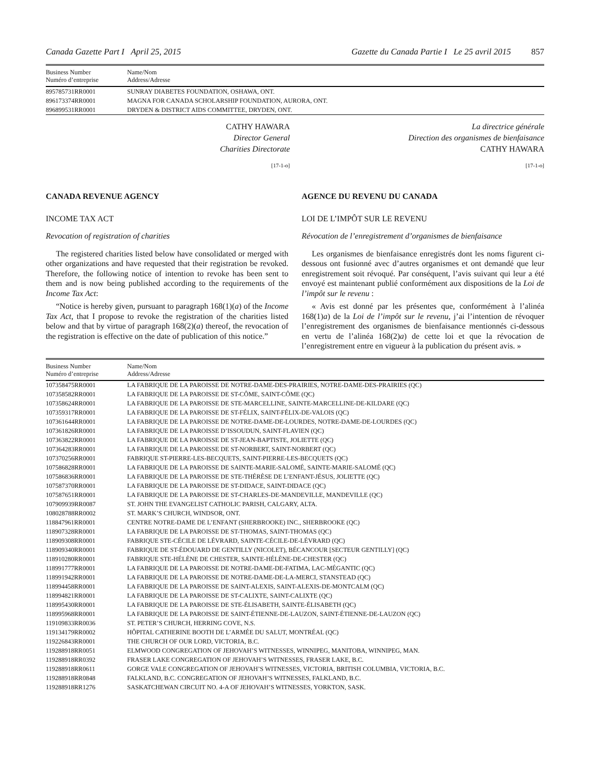Canada Gazette Part I April 25, 2015 Gazette du Canada Partie I Le 25 avril 2015 857
| Business Number Numéro d’entreprise | Name/Nom Address/Adresse |
| --- | --- |
| 895785731RR0001 | SUNRAY DIABETES FOUNDATION, OSHAWA, ONT. |
| 896173374RR0001 | MAGNA FOR CANADA SCHOLARSHIP FOUNDATION, AURORA, ONT. |
| 896899531RR0001 | DRYDEN & DISTRICT AIDS COMMITTEE, DRYDEN, ONT. |
CATHY HAWARA
Director General
Charities Directorate
[17-1-o]
La directrice générale
Direction des organismes de bienfaisance
CATHY HAWARA
[17-1-o]
CANADA REVENUE AGENCY
INCOME TAX ACT
Revocation of registration of charities
The registered charities listed below have consolidated or merged with other organizations and have requested that their registration be revoked. Therefore, the following notice of intention to revoke has been sent to them and is now being published according to the requirements of the Income Tax Act:
“Notice is hereby given, pursuant to paragraph 168(1)(a) of the Income Tax Act, that I propose to revoke the registration of the charities listed below and that by virtue of paragraph 168(2)(a) thereof, the revocation of the registration is effective on the date of publication of this notice.”
AGENCE DU REVENU DU CANADA
LOI DE L’IMPÔT SUR LE REVENU
Révocation de l’enregistrement d’organismes de bienfaisance
Les organismes de bienfaisance enregistrés dont les noms figurent ci-dessous ont fusionné avec d’autres organismes et ont demandé que leur enregistrement soit révoqué. Par conséquent, l’avis suivant qui leur a été envoyé est maintenant publié conformément aux dispositions de la Loi de l’impôt sur le revenu :
« Avis est donné par les présentes que, conformément à l’alinéa 168(1)a) de la Loi de l’impôt sur le revenu, j’ai l’intention de révoquer l’enregistrement des organismes de bienfaisance mentionnés ci-dessous en vertu de l’alinéa 168(2)a) de cette loi et que la révocation de l’enregistrement entre en vigueur à la publication du présent avis. »
| Business Number Numéro d’entreprise | Name/Nom Address/Adresse |
| --- | --- |
| 107358475RR0001 | LA FABRIQUE DE LA PAROISSE DE NOTRE-DAME-DES-PRAIRIES, NOTRE-DAME-DES-PRAIRIES (QC) |
| 107358582RR0001 | LA FABRIQUE DE LA PAROISSE DE ST-CÔME, SAINT-CÔME (QC) |
| 107358624RR0001 | LA FABRIQUE DE LA PAROISSE DE STE-MARCELLINE, SAINTE-MARCELLINE-DE-KILDARE (QC) |
| 107359317RR0001 | LA FABRIQUE DE LA PAROISSE DE ST-FÉLIX, SAINT-FÉLIX-DE-VALOIS (QC) |
| 107361644RR0001 | LA FABRIQUE DE LA PAROISSE DE NOTRE-DAME-DE-LOURDES, NOTRE-DAME-DE-LOURDES (QC) |
| 107361826RR0001 | LA FABRIQUE DE LA PAROISSE D’ISSOUDUN, SAINT-FLAVIEN (QC) |
| 107363822RR0001 | LA FABRIQUE DE LA PAROISSE DE ST-JEAN-BAPTISTE, JOLIETTE (QC) |
| 107364283RR0001 | LA FABRIQUE DE LA PAROISSE DE ST-NORBERT, SAINT-NORBERT (QC) |
| 107370256RR0001 | FABRIQUE ST-PIERRE-LES-BECQUETS, SAINT-PIERRE-LES-BECQUETS (QC) |
| 107586828RR0001 | LA FABRIQUE DE LA PAROISSE DE SAINTE-MARIE-SALOMÉ, SAINTE-MARIE-SALOMÉ (QC) |
| 107586836RR0001 | LA FABRIQUE DE LA PAROISSE DE STE-THÉRÈSE DE L’ENFANT-JÉSUS, JOLIETTE (QC) |
| 107587370RR0001 | LA FABRIQUE DE LA PAROISSE DE ST-DIDACE, SAINT-DIDACE (QC) |
| 107587651RR0001 | LA FABRIQUE DE LA PAROISSE DE ST-CHARLES-DE-MANDEVILLE, MANDEVILLE (QC) |
| 107909939RR0087 | ST. JOHN THE EVANGELIST CATHOLIC PARISH, CALGARY, ALTA. |
| 108028788RR0002 | ST. MARK’S CHURCH, WINDSOR, ONT. |
| 118847961RR0001 | CENTRE NOTRE-DAME DE L’ENFANT (SHERBROOKE) INC., SHERBROOKE (QC) |
| 118907328RR0001 | LA FABRIQUE DE LA PAROISSE DE ST-THOMAS, SAINT-THOMAS (QC) |
| 118909308RR0001 | FABRIQUE STE-CÉCILE DE LÉVRARD, SAINTE-CÉCILE-DE-LÉVRARD (QC) |
| 118909340RR0001 | FABRIQUE DE ST-ÉDOUARD DE GENTILLY (NICOLET), BÉCANCOUR [SECTEUR GENTILLY] (QC) |
| 118910280RR0001 | FABRIQUE STE-HÉLÈNE DE CHESTER, SAINTE-HÉLÈNE-DE-CHESTER (QC) |
| 118991777RR0001 | LA FABRIQUE DE LA PAROISSE DE NOTRE-DAME-DE-FATIMA, LAC-MÉGANTIC (QC) |
| 118991942RR0001 | LA FABRIQUE DE LA PAROISSE DE NOTRE-DAME-DE-LA-MERCI, STANSTEAD (QC) |
| 118994458RR0001 | LA FABRIQUE DE LA PAROISSE DE SAINT-ALEXIS, SAINT-ALEXIS-DE-MONTCALM (QC) |
| 118994821RR0001 | LA FABRIQUE DE LA PAROISSE DE ST-CALIXTE, SAINT-CALIXTE (QC) |
| 118995430RR0001 | LA FABRIQUE DE LA PAROISSE DE STE-ÉLISABETH, SAINTE-ÉLISABETH (QC) |
| 118995968RR0001 | LA FABRIQUE DE LA PAROISSE DE SAINT-ÉTIENNE-DE-LAUZON, SAINT-ÉTIENNE-DE-LAUZON (QC) |
| 119109833RR0036 | ST. PETER’S CHURCH, HERRING COVE, N.S. |
| 119134179RR0002 | HÔPITAL CATHERINE BOOTH DE L’ARMÉE DU SALUT, MONTRÉAL (QC) |
| 119226843RR0001 | THE CHURCH OF OUR LORD, VICTORIA, B.C. |
| 119288918RR0051 | ELMWOOD CONGREGATION OF JEHOVAH’S WITNESSES, WINNIPEG, MANITOBA, WINNIPEG, MAN. |
| 119288918RR0392 | FRASER LAKE CONGREGATION OF JEHOVAH’S WITNESSES, FRASER LAKE, B.C. |
| 119288918RR0611 | GORGE VALE CONGREGATION OF JEHOVAH’S WITNESSES, VICTORIA, BRITISH COLUMBIA, VICTORIA, B.C. |
| 119288918RR0848 | FALKLAND, B.C. CONGREGATION OF JEHOVAH’S WITNESSES, FALKLAND, B.C. |
| 119288918RR1276 | SASKATCHEWAN CIRCUIT NO. 4-A OF JEHOVAH’S WITNESSES, YORKTON, SASK. |